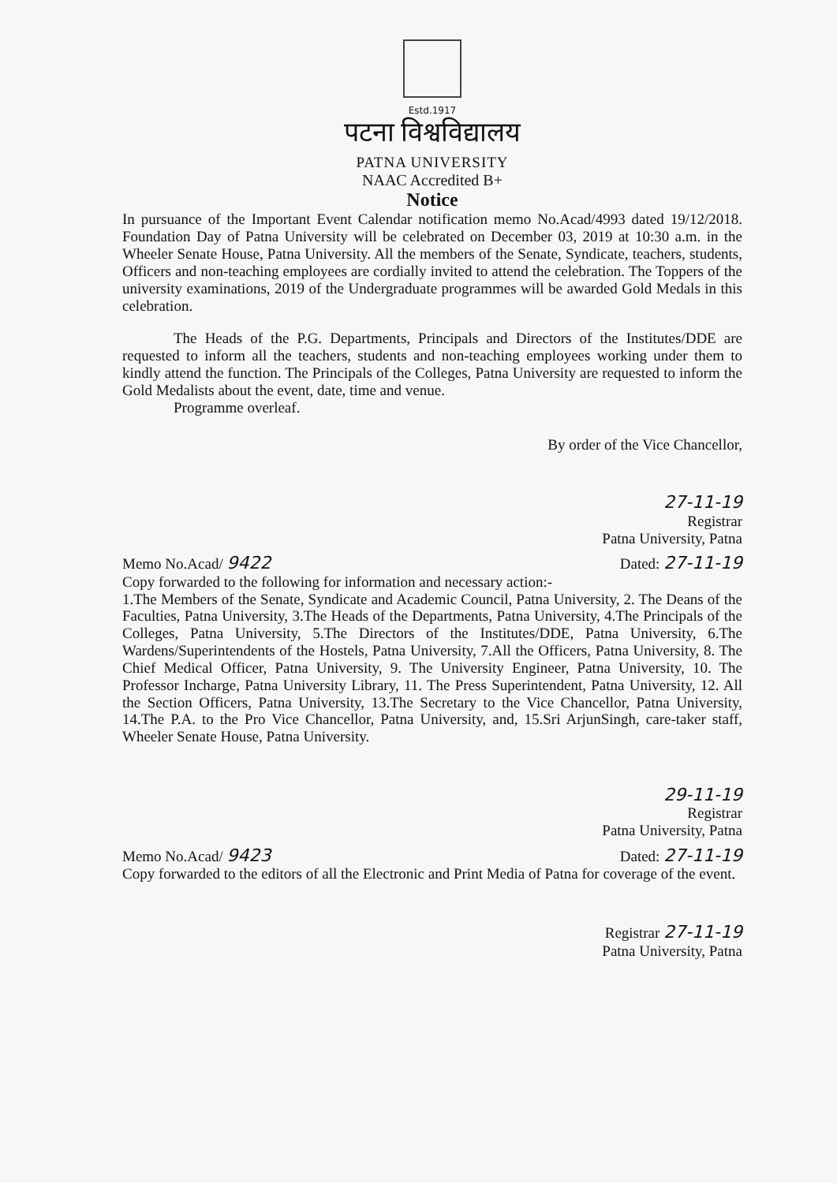Estd.1917
पटना विश्वविद्यालय
PATNA UNIVERSITY
NAAC Accredited B+
Notice
In pursuance of the Important Event Calendar notification memo No.Acad/4993 dated 19/12/2018. Foundation Day of Patna University will be celebrated on December 03, 2019 at 10:30 a.m. in the Wheeler Senate House, Patna University. All the members of the Senate, Syndicate, teachers, students, Officers and non-teaching employees are cordially invited to attend the celebration. The Toppers of the university examinations, 2019 of the Undergraduate programmes will be awarded Gold Medals in this celebration.
The Heads of the P.G. Departments, Principals and Directors of the Institutes/DDE are requested to inform all the teachers, students and non-teaching employees working under them to kindly attend the function. The Principals of the Colleges, Patna University are requested to inform the Gold Medalists about the event, date, time and venue.
Programme overleaf.
By order of the Vice Chancellor,
27-11-19
Registrar
Patna University, Patna
Memo No.Acad/ 9422 Dated: 27-11-19
Copy forwarded to the following for information and necessary action:-
1.The Members of the Senate, Syndicate and Academic Council, Patna University, 2. The Deans of the Faculties, Patna University, 3.The Heads of the Departments, Patna University, 4.The Principals of the Colleges, Patna University, 5.The Directors of the Institutes/DDE, Patna University, 6.The Wardens/Superintendents of the Hostels, Patna University, 7.All the Officers, Patna University, 8. The Chief Medical Officer, Patna University, 9. The University Engineer, Patna University, 10. The Professor Incharge, Patna University Library, 11. The Press Superintendent, Patna University, 12. All the Section Officers, Patna University, 13.The Secretary to the Vice Chancellor, Patna University, 14.The P.A. to the Pro Vice Chancellor, Patna University, and, 15.Sri ArjunSingh, care-taker staff, Wheeler Senate House, Patna University.
29-11-19
Registrar
Patna University, Patna
Memo No.Acad/ 9423 Dated: 27-11-19
Copy forwarded to the editors of all the Electronic and Print Media of Patna for coverage of the event.
Registrar 27-11-19
Patna University, Patna